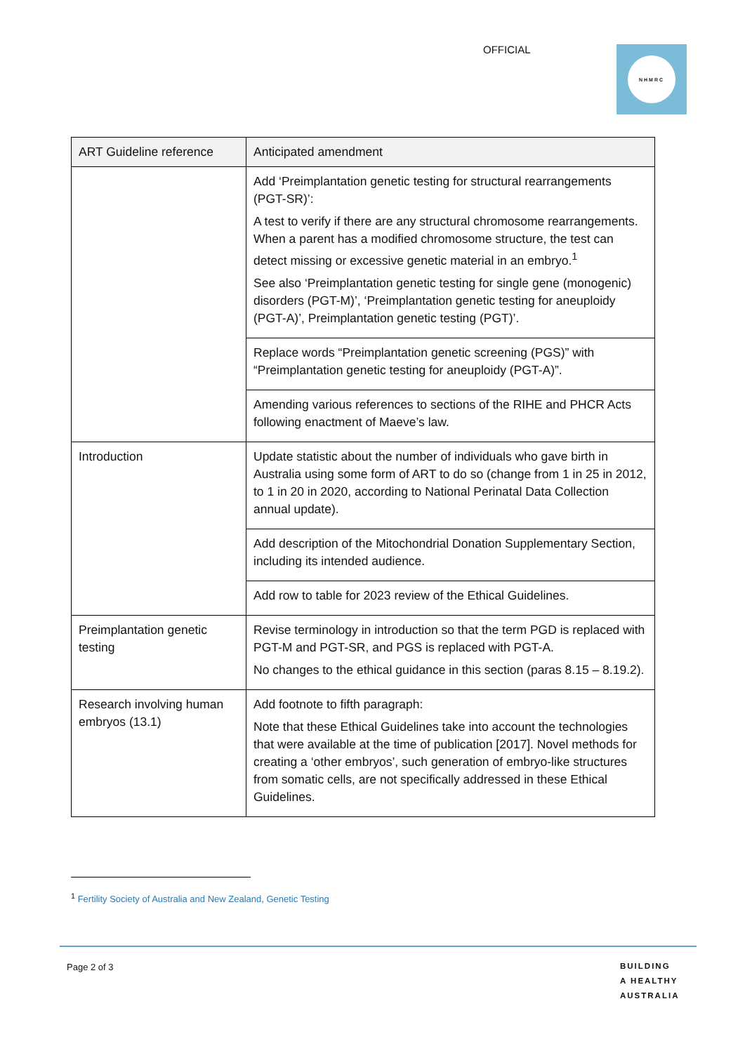OFFICIAL NHMRC
| ART Guideline reference | Anticipated amendment |
| --- | --- |
| | Add ‘Preimplantation genetic testing for structural rearrangements (PGT-SR)’: A test to verify if there are any structural chromosome rearrangements. When a parent has a modified chromosome structure, the test can detect missing or excessive genetic material in an embryo.<sup>1</sup> See also ‘Preimplantation genetic testing for single gene (monogenic) disorders (PGT-M)’, ‘Preimplantation genetic testing for aneuploidy (PGT-A)’, Preimplantation genetic testing (PGT)’. |
| | Replace words “Preimplantation genetic screening (PGS)” with “Preimplantation genetic testing for aneuploidy (PGT-A)”. |
| | Amending various references to sections of the RIHE and PHCR Acts following enactment of Maeve’s law. |
| Introduction | Update statistic about the number of individuals who gave birth in Australia using some form of ART to do so (change from 1 in 25 in 2012, to 1 in 20 in 2020, according to National Perinatal Data Collection annual update). |
| | Add description of the Mitochondrial Donation Supplementary Section, including its intended audience. |
| | Add row to table for 2023 review of the Ethical Guidelines. |
| Preimplantation genetic testing | Revise terminology in introduction so that the term PGD is replaced with PGT-M and PGT-SR, and PGS is replaced with PGT-A. No changes to the ethical guidance in this section (paras 8.15 – 8.19.2). |
| Research involving human embryos (13.1) | Add footnote to fifth paragraph: Note that these Ethical Guidelines take into account the technologies that were available at the time of publication [2017]. Novel methods for creating a ‘other embryos’, such generation of embryo-like structures from somatic cells, are not specifically addressed in these Ethical Guidelines. |
<sup>1</sup> Fertility Society of Australia and New Zealand, Genetic Testing
Page 2 of 3
BUILDING
A HEALTHY
AUSTRALIA